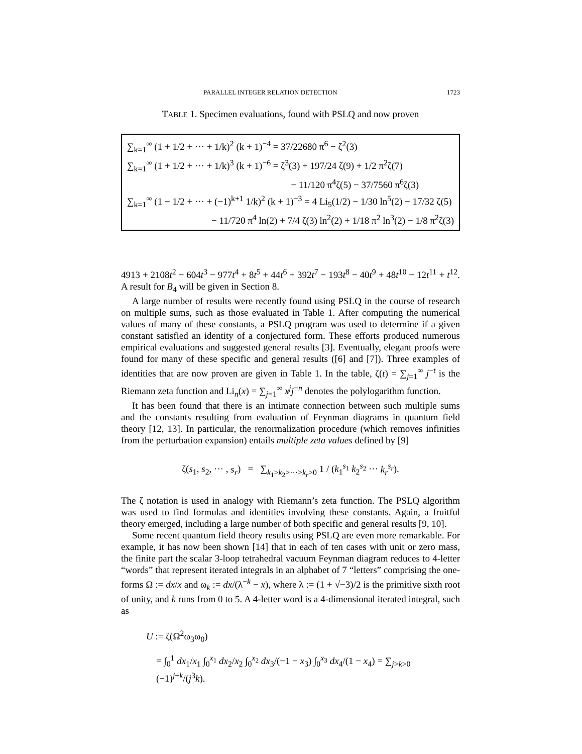PARALLEL INTEGER RELATION DETECTION 1723
TABLE 1. Specimen evaluations, found with PSLQ and now proven
∑<sub>k=1</sub><sup>∞</sup> (1 + 1/2 + ··· + 1/k)<sup>2</sup> (k + 1)<sup>−4</sup> = 37/22680 π<sup>6</sup> − ζ<sup>2</sup>(3)
∑<sub>k=1</sub><sup>∞</sup> (1 + 1/2 + ··· + 1/k)<sup>3</sup> (k + 1)<sup>−6</sup> = ζ<sup>3</sup>(3) + 197/24 ζ(9) + 1/2 π<sup>2</sup>ζ(7)
− 11/120 π<sup>4</sup>ζ(5) − 37/7560 π<sup>6</sup>ζ(3)
∑<sub>k=1</sub><sup>∞</sup> (1 − 1/2 + ··· + (−1)<sup>k+1</sup> 1/k)<sup>2</sup> (k + 1)<sup>−3</sup> = 4 Li<sub>5</sub>(1/2) − 1/30 ln<sup>5</sup>(2) − 17/32 ζ(5)
− 11/720 π<sup>4</sup> ln(2) + 7/4 ζ(3) ln<sup>2</sup>(2) + 1/18 π<sup>2</sup> ln<sup>3</sup>(2) − 1/8 π<sup>2</sup>ζ(3)
4913 + 2108t<sup>2</sup> − 604t<sup>3</sup> − 977t<sup>4</sup> + 8t<sup>5</sup> + 44t<sup>6</sup> + 392t<sup>7</sup> − 193t<sup>8</sup> − 40t<sup>9</sup> + 48t<sup>10</sup> − 12t<sup>11</sup> + t<sup>12</sup>. A result for B<sub>4</sub> will be given in Section 8.
A large number of results were recently found using PSLQ in the course of research on multiple sums, such as those evaluated in Table 1. After computing the numerical values of many of these constants, a PSLQ program was used to determine if a given constant satisfied an identity of a conjectured form. These efforts produced numerous empirical evaluations and suggested general results [3]. Eventually, elegant proofs were found for many of these specific and general results ([6] and [7]). Three examples of identities that are now proven are given in Table 1. In the table, ζ(t) = ∑<sub>j=1</sub><sup>∞</sup> j<sup>−t</sup> is the Riemann zeta function and Li<sub>n</sub>(x) = ∑<sub>j=1</sub><sup>∞</sup> x<sup>j</sup>j<sup>−n</sup> denotes the polylogarithm function.
It has been found that there is an intimate connection between such multiple sums and the constants resulting from evaluation of Feynman diagrams in quantum field theory [12, 13]. In particular, the renormalization procedure (which removes infinities from the perturbation expansion) entails multiple zeta values defined by [9]
ζ(s<sub>1</sub>, s<sub>2</sub>, ··· , s<sub>r</sub>) = ∑<sub>k<sub>1</sub>>k<sub>2</sub>>···>k<sub>r</sub>>0</sub> 1 / (k<sub>1</sub><sup>s<sub>1</sub></sup> k<sub>2</sub><sup>s<sub>2</sub></sup> ··· k<sub>r</sub><sup>s<sub>r</sub></sup>).
The ζ notation is used in analogy with Riemann’s zeta function. The PSLQ algorithm was used to find formulas and identities involving these constants. Again, a fruitful theory emerged, including a large number of both specific and general results [9, 10].
Some recent quantum field theory results using PSLQ are even more remarkable. For example, it has now been shown [14] that in each of ten cases with unit or zero mass, the finite part the scalar 3-loop tetrahedral vacuum Feynman diagram reduces to 4-letter “words” that represent iterated integrals in an alphabet of 7 “letters” comprising the one-forms Ω := dx/x and ω<sub>k</sub> := dx/(λ<sup>−k</sup> − x), where λ := (1 + √−3)/2 is the primitive sixth root of unity, and k runs from 0 to 5. A 4-letter word is a 4-dimensional iterated integral, such as
U := ζ(Ω<sup>2</sup>ω<sub>3</sub>ω<sub>0</sub>)
= ∫<sub>0</sub><sup>1</sup> dx<sub>1</sub>/x<sub>1</sub> ∫<sub>0</sub><sup>x<sub>1</sub></sup> dx<sub>2</sub>/x<sub>2</sub> ∫<sub>0</sub><sup>x<sub>2</sub></sup> dx<sub>3</sub>/(−1 − x<sub>3</sub>) ∫<sub>0</sub><sup>x<sub>3</sub></sup> dx<sub>4</sub>/(1 − x<sub>4</sub>) = ∑<sub>j>k>0</sub> (−1)<sup>j+k</sup>/(j<sup>3</sup>k).